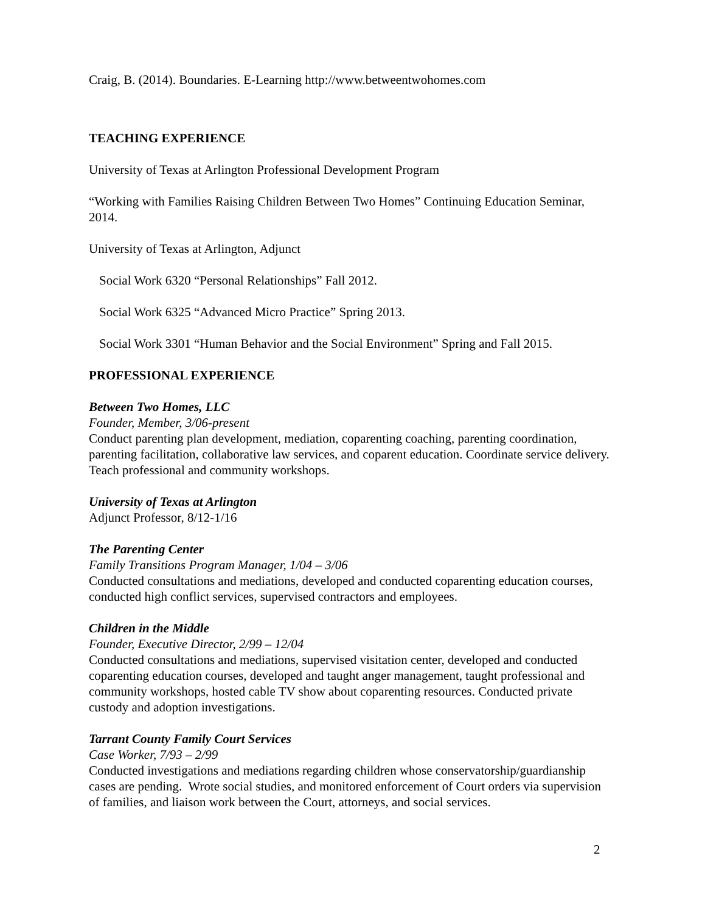Craig, B. (2014). Boundaries. E-Learning http://www.betweentwohomes.com
TEACHING EXPERIENCE
University of Texas at Arlington Professional Development Program
“Working with Families Raising Children Between Two Homes” Continuing Education Seminar, 2014.
University of Texas at Arlington, Adjunct
Social Work 6320 “Personal Relationships” Fall 2012.
Social Work 6325 “Advanced Micro Practice” Spring 2013.
Social Work 3301 “Human Behavior and the Social Environment” Spring and Fall 2015.
PROFESSIONAL EXPERIENCE
Between Two Homes, LLC
Founder, Member, 3/06-present
Conduct parenting plan development, mediation, coparenting coaching, parenting coordination, parenting facilitation, collaborative law services, and coparent education. Coordinate service delivery. Teach professional and community workshops.
University of Texas at Arlington
Adjunct Professor, 8/12-1/16
The Parenting Center
Family Transitions Program Manager, 1/04 – 3/06
Conducted consultations and mediations, developed and conducted coparenting education courses, conducted high conflict services, supervised contractors and employees.
Children in the Middle
Founder, Executive Director, 2/99 – 12/04
Conducted consultations and mediations, supervised visitation center, developed and conducted coparenting education courses, developed and taught anger management, taught professional and community workshops, hosted cable TV show about coparenting resources. Conducted private custody and adoption investigations.
Tarrant County Family Court Services
Case Worker, 7/93 – 2/99
Conducted investigations and mediations regarding children whose conservatorship/guardianship cases are pending. Wrote social studies, and monitored enforcement of Court orders via supervision of families, and liaison work between the Court, attorneys, and social services.
2